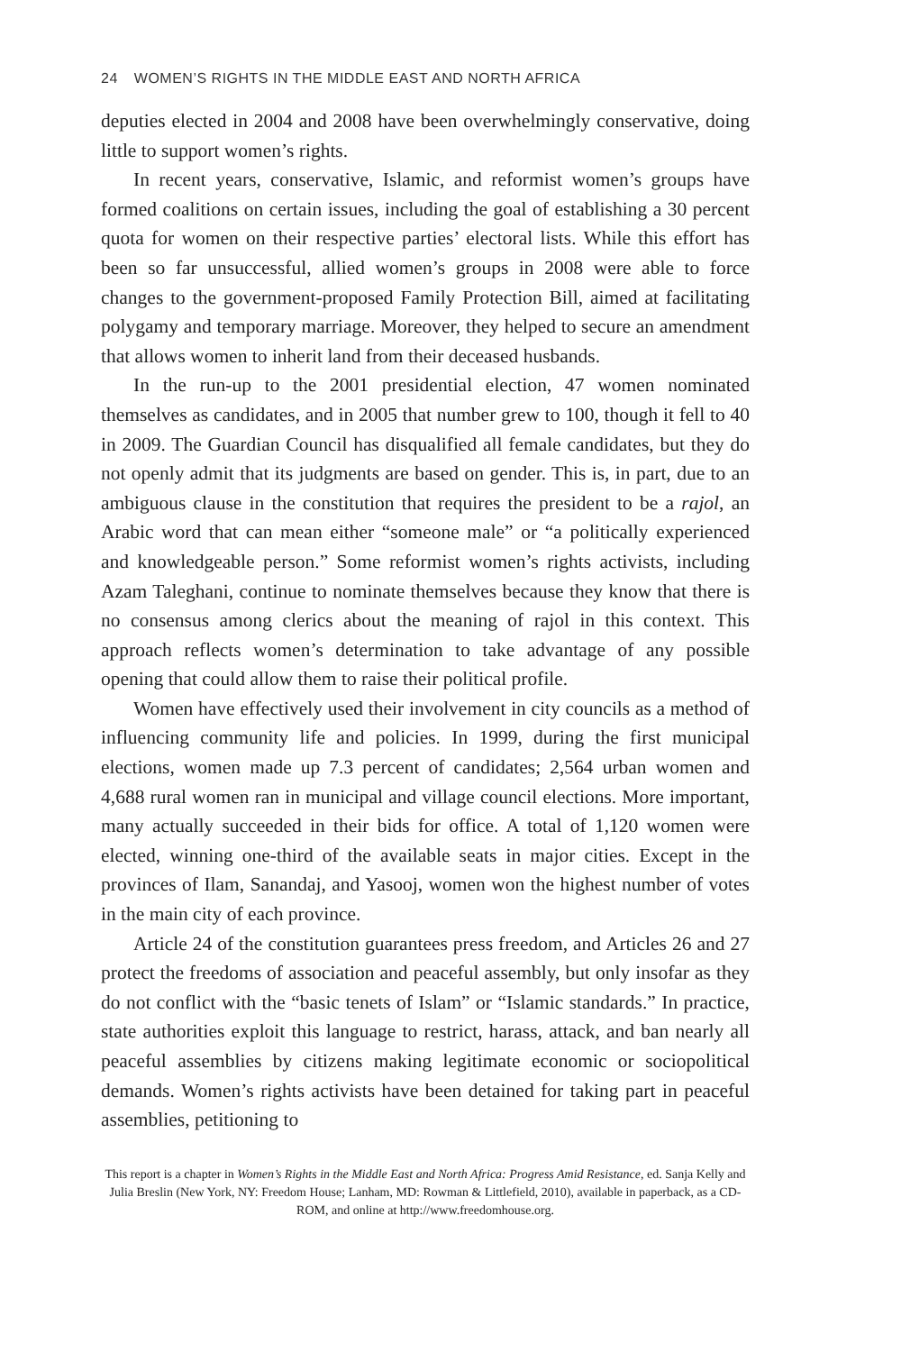24 WOMEN’S RIGHTS IN THE MIDDLE EAST AND NORTH AFRICA
deputies elected in 2004 and 2008 have been overwhelmingly conservative, doing little to support women’s rights.
In recent years, conservative, Islamic, and reformist women’s groups have formed coalitions on certain issues, including the goal of establishing a 30 percent quota for women on their respective parties’ electoral lists. While this effort has been so far unsuccessful, allied women’s groups in 2008 were able to force changes to the government-proposed Family Protection Bill, aimed at facilitating polygamy and temporary marriage. Moreover, they helped to secure an amendment that allows women to inherit land from their deceased husbands.
In the run-up to the 2001 presidential election, 47 women nominated themselves as candidates, and in 2005 that number grew to 100, though it fell to 40 in 2009. The Guardian Council has disqualified all female candidates, but they do not openly admit that its judgments are based on gender. This is, in part, due to an ambiguous clause in the constitution that requires the president to be a rajol, an Arabic word that can mean either “someone male” or “a politically experienced and knowledgeable person.” Some reformist women’s rights activists, including Azam Taleghani, continue to nominate themselves because they know that there is no consensus among clerics about the meaning of rajol in this context. This approach reflects women’s determination to take advantage of any possible opening that could allow them to raise their political profile.
Women have effectively used their involvement in city councils as a method of influencing community life and policies. In 1999, during the first municipal elections, women made up 7.3 percent of candidates; 2,564 urban women and 4,688 rural women ran in municipal and village council elections. More important, many actually succeeded in their bids for office. A total of 1,120 women were elected, winning one-third of the available seats in major cities. Except in the provinces of Ilam, Sanandaj, and Yasooj, women won the highest number of votes in the main city of each province.
Article 24 of the constitution guarantees press freedom, and Articles 26 and 27 protect the freedoms of association and peaceful assembly, but only insofar as they do not conflict with the “basic tenets of Islam” or “Islamic standards.” In practice, state authorities exploit this language to restrict, harass, attack, and ban nearly all peaceful assemblies by citizens making legitimate economic or sociopolitical demands. Women’s rights activists have been detained for taking part in peaceful assemblies, petitioning to
This report is a chapter in Women’s Rights in the Middle East and North Africa: Progress Amid Resistance, ed. Sanja Kelly and Julia Breslin (New York, NY: Freedom House; Lanham, MD: Rowman & Littlefield, 2010), available in paperback, as a CD-ROM, and online at http://www.freedomhouse.org.